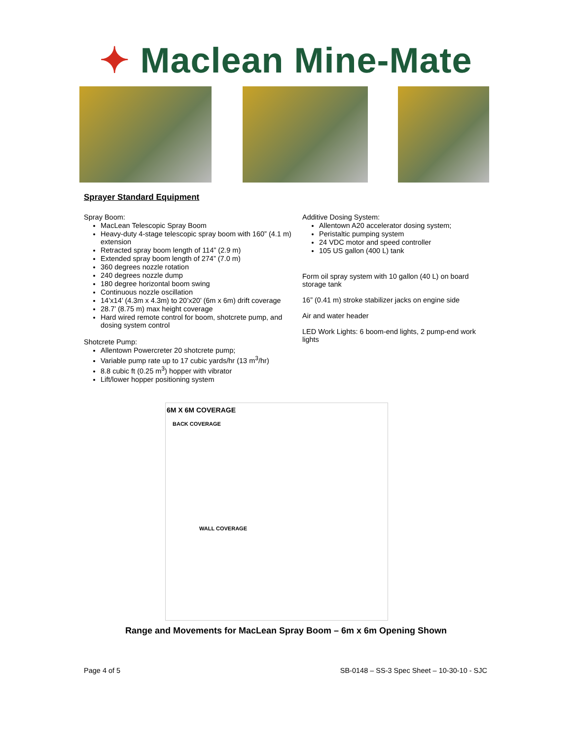✦ Maclean Mine-Mate
Sprayer Standard Equipment
Spray Boom:
MacLean Telescopic Spray Boom
Heavy-duty 4-stage telescopic spray boom with 160” (4.1 m) extension
Retracted spray boom length of 114” (2.9 m)
Extended spray boom length of 274” (7.0 m)
360 degrees nozzle rotation
240 degrees nozzle dump
180 degree horizontal boom swing
Continuous nozzle oscillation
14’x14’ (4.3m x 4.3m) to 20’x20’ (6m x 6m) drift coverage
28.7’ (8.75 m) max height coverage
Hard wired remote control for boom, shotcrete pump, and dosing system control
Shotcrete Pump:
Allentown Powercreter 20 shotcrete pump;
Variable pump rate up to 17 cubic yards/hr (13 m<sup>3</sup>/hr)
8.8 cubic ft (0.25 m<sup>3</sup>) hopper with vibrator
Lift/lower hopper positioning system
Additive Dosing System:
Allentown A20 accelerator dosing system;
Peristaltic pumping system
24 VDC motor and speed controller
105 US gallon (400 L) tank
Form oil spray system with 10 gallon (40 L) on board storage tank
16” (0.41 m) stroke stabilizer jacks on engine side
Air and water header
LED Work Lights: 6 boom-end lights, 2 pump-end work lights
6M X 6M COVERAGE
BACK COVERAGE
WALL COVERAGE
Range and Movements for MacLean Spray Boom – 6m x 6m Opening Shown
Page 4 of 5 SB-0148 – SS-3 Spec Sheet – 10-30-10 - SJC